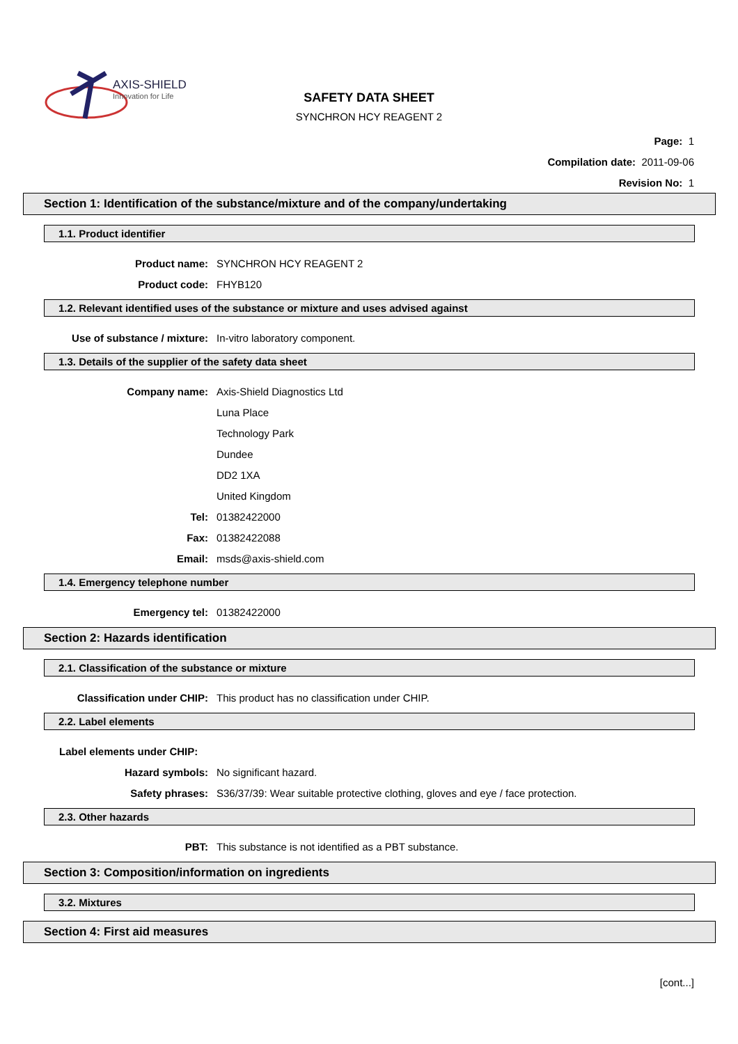AXIS-SHIELD
Innovation for Life
SAFETY DATA SHEET
SYNCHRON HCY REAGENT 2
Page: 1
Compilation date: 2011-09-06
Revision No: 1
Section 1: Identification of the substance/mixture and of the company/undertaking
1.1. Product identifier
Product name: SYNCHRON HCY REAGENT 2
Product code: FHYB120
1.2. Relevant identified uses of the substance or mixture and uses advised against
Use of substance / mixture: In-vitro laboratory component.
1.3. Details of the supplier of the safety data sheet
Company name: Axis-Shield Diagnostics Ltd
Luna Place
Technology Park
Dundee
DD2 1XA
United Kingdom
Tel: 01382422000
Fax: 01382422088
Email: msds@axis-shield.com
1.4. Emergency telephone number
Emergency tel: 01382422000
Section 2: Hazards identification
2.1. Classification of the substance or mixture
Classification under CHIP: This product has no classification under CHIP.
2.2. Label elements
Label elements under CHIP:
Hazard symbols: No significant hazard.
Safety phrases: S36/37/39: Wear suitable protective clothing, gloves and eye / face protection.
2.3. Other hazards
PBT: This substance is not identified as a PBT substance.
Section 3: Composition/information on ingredients
3.2. Mixtures
Section 4: First aid measures
[cont...]